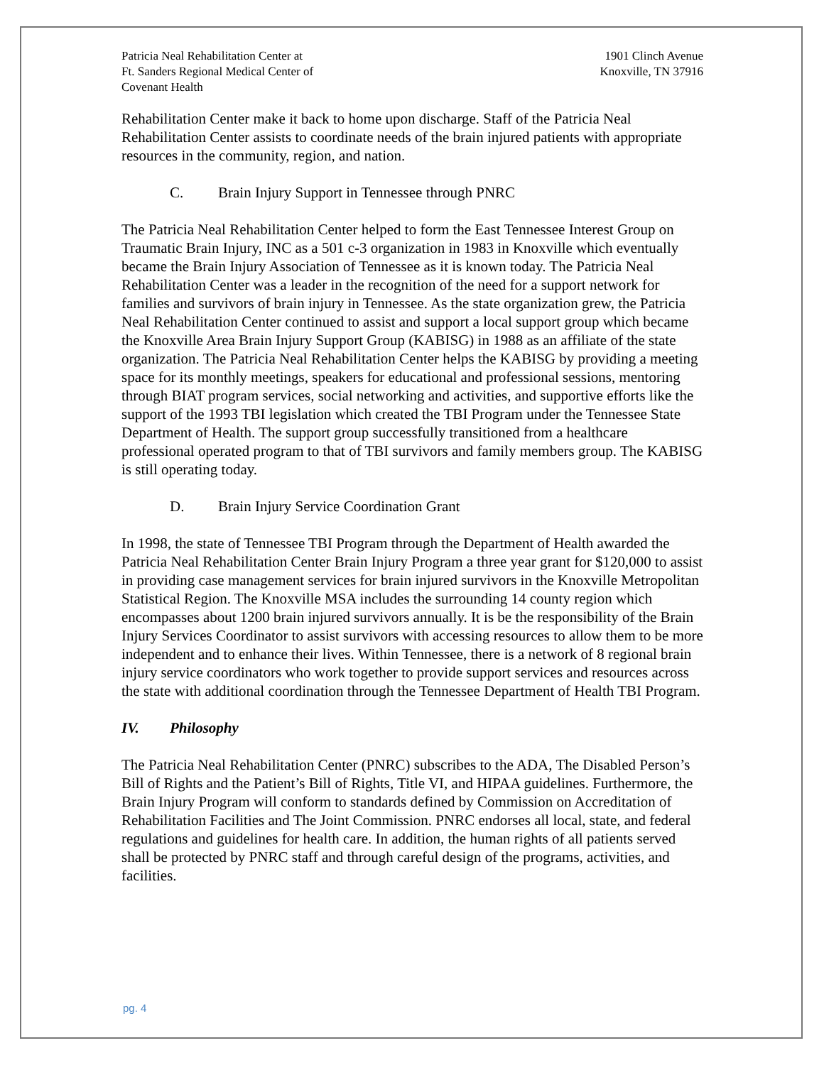Patricia Neal Rehabilitation Center at
Ft. Sanders Regional Medical Center of
Covenant Health
1901 Clinch Avenue
Knoxville, TN 37916
Rehabilitation Center make it back to home upon discharge. Staff of the Patricia Neal Rehabilitation Center assists to coordinate needs of the brain injured patients with appropriate resources in the community, region, and nation.
C. Brain Injury Support in Tennessee through PNRC
The Patricia Neal Rehabilitation Center helped to form the East Tennessee Interest Group on Traumatic Brain Injury, INC as a 501 c-3 organization in 1983 in Knoxville which eventually became the Brain Injury Association of Tennessee as it is known today. The Patricia Neal Rehabilitation Center was a leader in the recognition of the need for a support network for families and survivors of brain injury in Tennessee. As the state organization grew, the Patricia Neal Rehabilitation Center continued to assist and support a local support group which became the Knoxville Area Brain Injury Support Group (KABISG) in 1988 as an affiliate of the state organization. The Patricia Neal Rehabilitation Center helps the KABISG by providing a meeting space for its monthly meetings, speakers for educational and professional sessions, mentoring through BIAT program services, social networking and activities, and supportive efforts like the support of the 1993 TBI legislation which created the TBI Program under the Tennessee State Department of Health. The support group successfully transitioned from a healthcare professional operated program to that of TBI survivors and family members group. The KABISG is still operating today.
D. Brain Injury Service Coordination Grant
In 1998, the state of Tennessee TBI Program through the Department of Health awarded the Patricia Neal Rehabilitation Center Brain Injury Program a three year grant for $120,000 to assist in providing case management services for brain injured survivors in the Knoxville Metropolitan Statistical Region. The Knoxville MSA includes the surrounding 14 county region which encompasses about 1200 brain injured survivors annually. It is be the responsibility of the Brain Injury Services Coordinator to assist survivors with accessing resources to allow them to be more independent and to enhance their lives. Within Tennessee, there is a network of 8 regional brain injury service coordinators who work together to provide support services and resources across the state with additional coordination through the Tennessee Department of Health TBI Program.
IV. Philosophy
The Patricia Neal Rehabilitation Center (PNRC) subscribes to the ADA, The Disabled Person’s Bill of Rights and the Patient’s Bill of Rights, Title VI, and HIPAA guidelines. Furthermore, the Brain Injury Program will conform to standards defined by Commission on Accreditation of Rehabilitation Facilities and The Joint Commission. PNRC endorses all local, state, and federal regulations and guidelines for health care. In addition, the human rights of all patients served shall be protected by PNRC staff and through careful design of the programs, activities, and facilities.
pg. 4